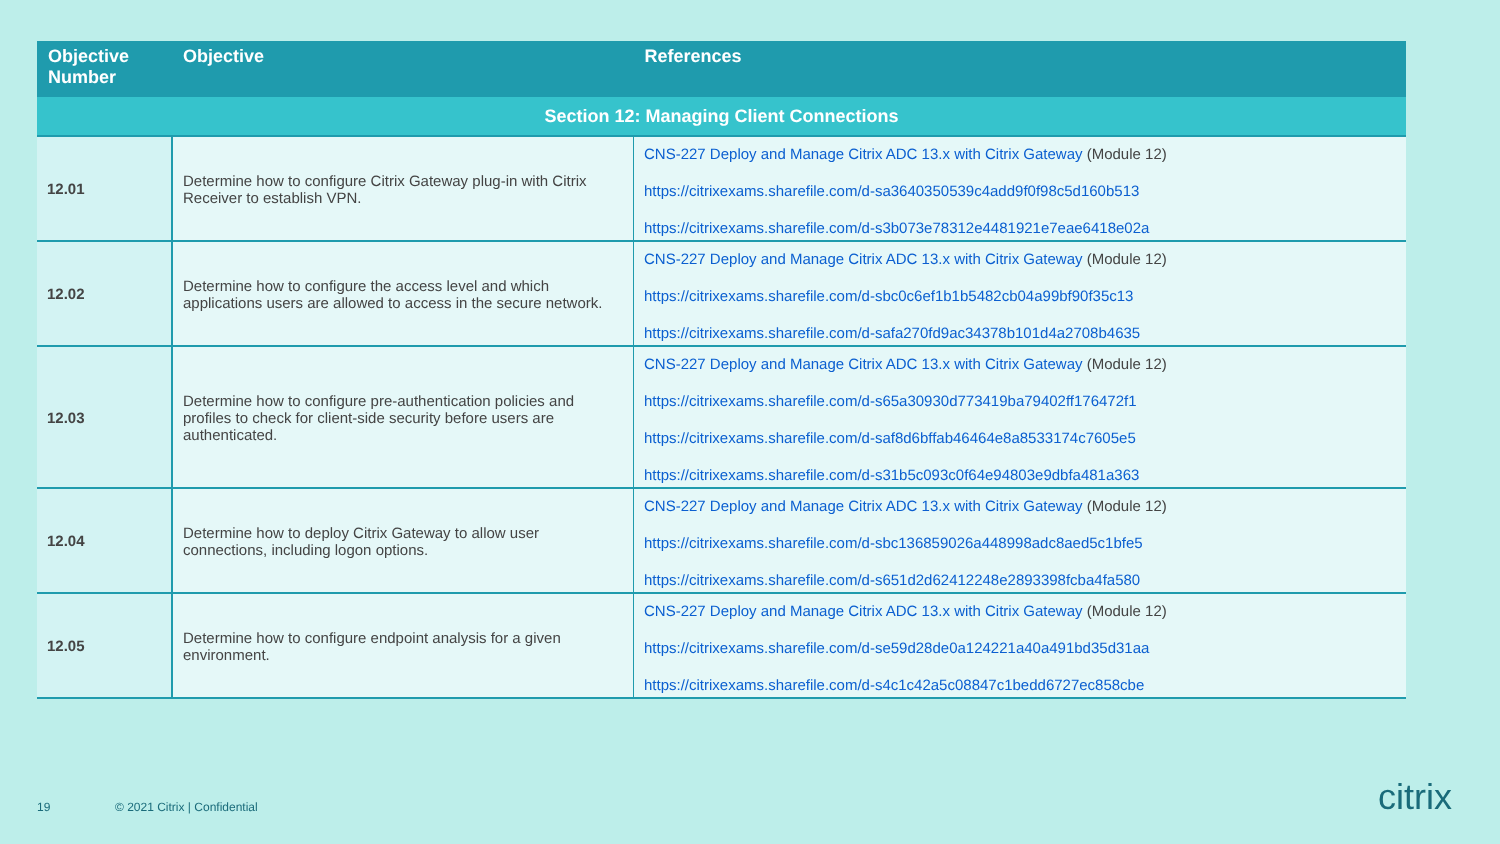| Objective Number | Objective | References |
| --- | --- | --- |
| Section 12: Managing Client Connections | | |
| 12.01 | Determine how to configure Citrix Gateway plug-in with Citrix Receiver to establish VPN. | CNS-227 Deploy and Manage Citrix ADC 13.x with Citrix Gateway (Module 12) https://citrixexams.sharefile.com/d-sa3640350539c4add9f0f98c5d160b513 https://citrixexams.sharefile.com/d-s3b073e78312e4481921e7eae6418e02a |
| 12.02 | Determine how to configure the access level and which applications users are allowed to access in the secure network. | CNS-227 Deploy and Manage Citrix ADC 13.x with Citrix Gateway (Module 12) https://citrixexams.sharefile.com/d-sbc0c6ef1b1b5482cb04a99bf90f35c13 https://citrixexams.sharefile.com/d-safa270fd9ac34378b101d4a2708b4635 |
| 12.03 | Determine how to configure pre-authentication policies and profiles to check for client-side security before users are authenticated. | CNS-227 Deploy and Manage Citrix ADC 13.x with Citrix Gateway (Module 12) https://citrixexams.sharefile.com/d-s65a30930d773419ba79402ff176472f1 https://citrixexams.sharefile.com/d-saf8d6bffab46464e8a8533174c7605e5 https://citrixexams.sharefile.com/d-s31b5c093c0f64e94803e9dbfa481a363 |
| 12.04 | Determine how to deploy Citrix Gateway to allow user connections, including logon options. | CNS-227 Deploy and Manage Citrix ADC 13.x with Citrix Gateway (Module 12) https://citrixexams.sharefile.com/d-sbc136859026a448998adc8aed5c1bfe5 https://citrixexams.sharefile.com/d-s651d2d62412248e2893398fcba4fa580 |
| 12.05 | Determine how to configure endpoint analysis for a given environment. | CNS-227 Deploy and Manage Citrix ADC 13.x with Citrix Gateway (Module 12) https://citrixexams.sharefile.com/d-se59d28de0a124221a40a491bd35d31aa https://citrixexams.sharefile.com/d-s4c1c42a5c08847c1bedd6727ec858cbe |
19 © 2021 Citrix | Confidential citrix